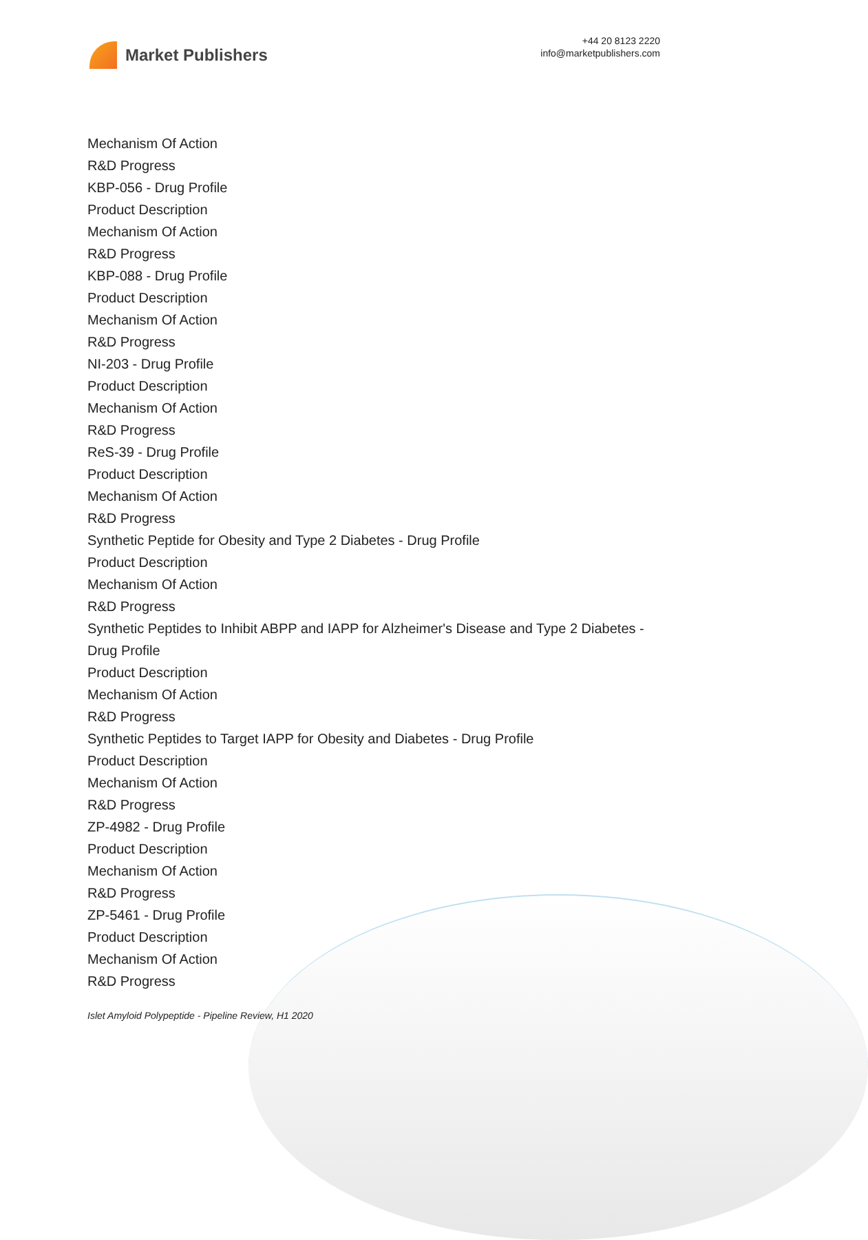Market Publishers
+44 20 8123 2220
info@marketpublishers.com
Mechanism Of Action
R&D Progress
KBP-056 - Drug Profile
Product Description
Mechanism Of Action
R&D Progress
KBP-088 - Drug Profile
Product Description
Mechanism Of Action
R&D Progress
NI-203 - Drug Profile
Product Description
Mechanism Of Action
R&D Progress
ReS-39 - Drug Profile
Product Description
Mechanism Of Action
R&D Progress
Synthetic Peptide for Obesity and Type 2 Diabetes - Drug Profile
Product Description
Mechanism Of Action
R&D Progress
Synthetic Peptides to Inhibit ABPP and IAPP for Alzheimer's Disease and Type 2 Diabetes - Drug Profile
Product Description
Mechanism Of Action
R&D Progress
Synthetic Peptides to Target IAPP for Obesity and Diabetes - Drug Profile
Product Description
Mechanism Of Action
R&D Progress
ZP-4982 - Drug Profile
Product Description
Mechanism Of Action
R&D Progress
ZP-5461 - Drug Profile
Product Description
Mechanism Of Action
R&D Progress
Islet Amyloid Polypeptide - Pipeline Review, H1 2020